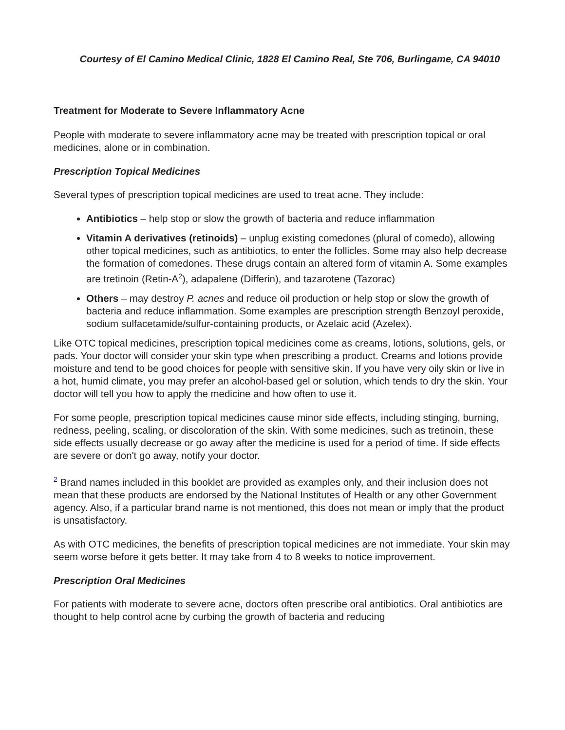Courtesy of El Camino Medical Clinic, 1828 El Camino Real, Ste 706, Burlingame, CA 94010
Treatment for Moderate to Severe Inflammatory Acne
People with moderate to severe inflammatory acne may be treated with prescription topical or oral medicines, alone or in combination.
Prescription Topical Medicines
Several types of prescription topical medicines are used to treat acne. They include:
Antibiotics – help stop or slow the growth of bacteria and reduce inflammation
Vitamin A derivatives (retinoids) – unplug existing comedones (plural of comedo), allowing other topical medicines, such as antibiotics, to enter the follicles. Some may also help decrease the formation of comedones. These drugs contain an altered form of vitamin A. Some examples are tretinoin (Retin-A<sup>2</sup>), adapalene (Differin), and tazarotene (Tazorac)
Others – may destroy P. acnes and reduce oil production or help stop or slow the growth of bacteria and reduce inflammation. Some examples are prescription strength Benzoyl peroxide, sodium sulfacetamide/sulfur-containing products, or Azelaic acid (Azelex).
Like OTC topical medicines, prescription topical medicines come as creams, lotions, solutions, gels, or pads. Your doctor will consider your skin type when prescribing a product. Creams and lotions provide moisture and tend to be good choices for people with sensitive skin. If you have very oily skin or live in a hot, humid climate, you may prefer an alcohol-based gel or solution, which tends to dry the skin. Your doctor will tell you how to apply the medicine and how often to use it.
For some people, prescription topical medicines cause minor side effects, including stinging, burning, redness, peeling, scaling, or discoloration of the skin. With some medicines, such as tretinoin, these side effects usually decrease or go away after the medicine is used for a period of time. If side effects are severe or don't go away, notify your doctor.
<sup>2</sup> Brand names included in this booklet are provided as examples only, and their inclusion does not mean that these products are endorsed by the National Institutes of Health or any other Government agency. Also, if a particular brand name is not mentioned, this does not mean or imply that the product is unsatisfactory.
As with OTC medicines, the benefits of prescription topical medicines are not immediate. Your skin may seem worse before it gets better. It may take from 4 to 8 weeks to notice improvement.
Prescription Oral Medicines
For patients with moderate to severe acne, doctors often prescribe oral antibiotics. Oral antibiotics are thought to help control acne by curbing the growth of bacteria and reducing